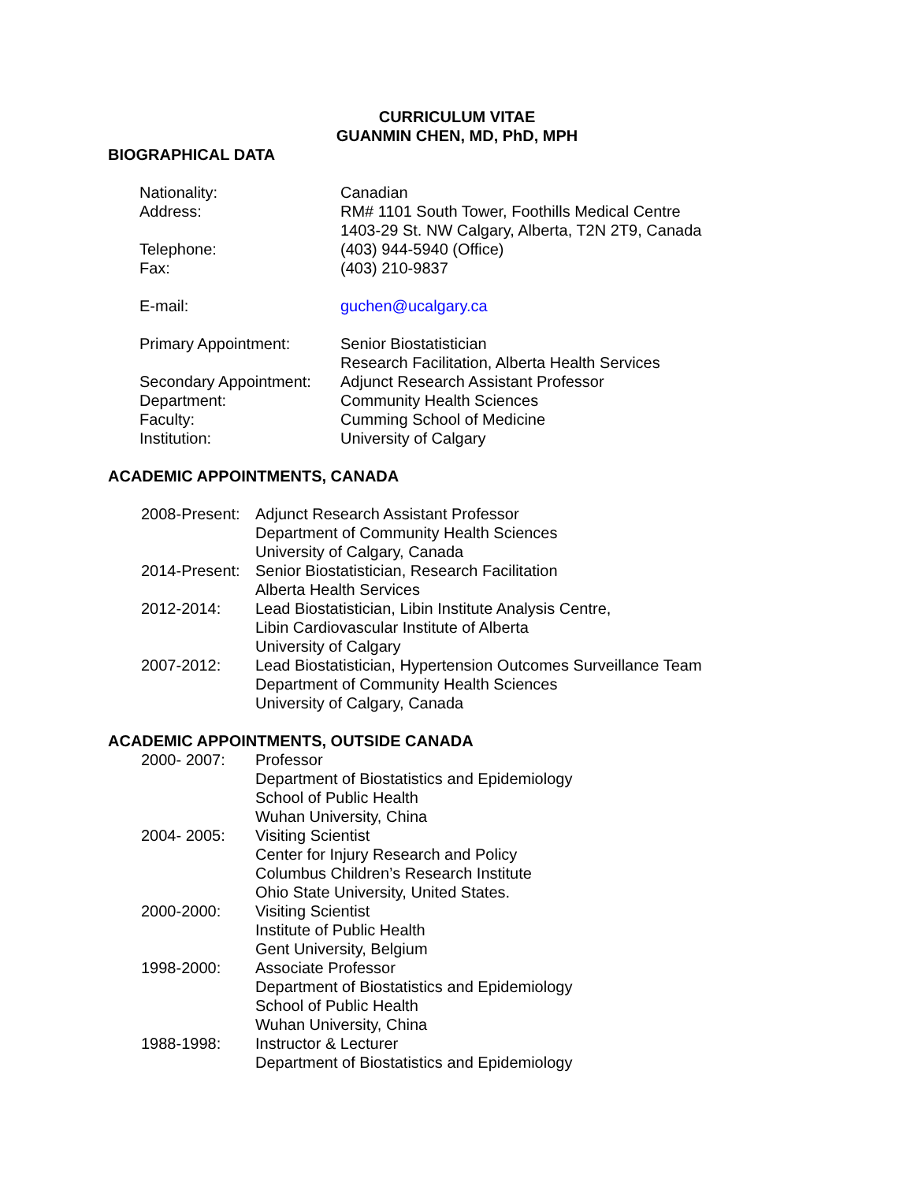CURRICULUM VITAE
GUANMIN CHEN, MD, PhD, MPH
BIOGRAPHICAL DATA
| Nationality: | Canadian |
| Address: | RM# 1101 South Tower, Foothills Medical Centre 1403-29 St. NW Calgary, Alberta, T2N 2T9, Canada |
| Telephone: | (403) 944-5940 (Office) |
| Fax: | (403) 210-9837 |
| E-mail: | guchen@ucalgary.ca |
| Primary Appointment: | Senior Biostatistician Research Facilitation, Alberta Health Services |
| Secondary Appointment: | Adjunct Research Assistant Professor |
| Department: | Community Health Sciences |
| Faculty: | Cumming School of Medicine |
| Institution: | University of Calgary |
ACADEMIC APPOINTMENTS, CANADA
| 2008-Present: | Adjunct Research Assistant Professor Department of Community Health Sciences University of Calgary, Canada |
| 2014-Present: | Senior Biostatistician, Research Facilitation Alberta Health Services |
| 2012-2014: | Lead Biostatistician, Libin Institute Analysis Centre, Libin Cardiovascular Institute of Alberta University of Calgary |
| 2007-2012: | Lead Biostatistician, Hypertension Outcomes Surveillance Team Department of Community Health Sciences University of Calgary, Canada |
ACADEMIC APPOINTMENTS, OUTSIDE CANADA
| 2000- 2007: | Professor Department of Biostatistics and Epidemiology School of Public Health Wuhan University, China |
| 2004- 2005: | Visiting Scientist Center for Injury Research and Policy Columbus Children’s Research Institute Ohio State University, United States. |
| 2000-2000: | Visiting Scientist Institute of Public Health Gent University, Belgium |
| 1998-2000: | Associate Professor Department of Biostatistics and Epidemiology School of Public Health Wuhan University, China |
| 1988-1998: | Instructor & Lecturer Department of Biostatistics and Epidemiology |